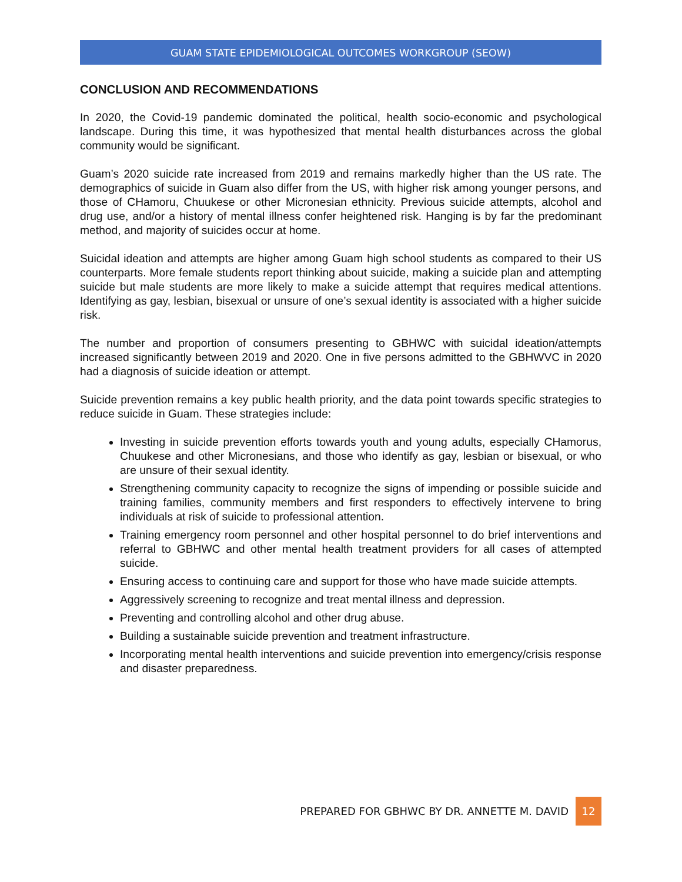GUAM STATE EPIDEMIOLOGICAL OUTCOMES WORKGROUP (SEOW)
CONCLUSION AND RECOMMENDATIONS
In 2020, the Covid-19 pandemic dominated the political, health socio-economic and psychological landscape. During this time, it was hypothesized that mental health disturbances across the global community would be significant.
Guam’s 2020 suicide rate increased from 2019 and remains markedly higher than the US rate. The demographics of suicide in Guam also differ from the US, with higher risk among younger persons, and those of CHamoru, Chuukese or other Micronesian ethnicity. Previous suicide attempts, alcohol and drug use, and/or a history of mental illness confer heightened risk. Hanging is by far the predominant method, and majority of suicides occur at home.
Suicidal ideation and attempts are higher among Guam high school students as compared to their US counterparts. More female students report thinking about suicide, making a suicide plan and attempting suicide but male students are more likely to make a suicide attempt that requires medical attentions. Identifying as gay, lesbian, bisexual or unsure of one’s sexual identity is associated with a higher suicide risk.
The number and proportion of consumers presenting to GBHWC with suicidal ideation/attempts increased significantly between 2019 and 2020. One in five persons admitted to the GBHWVC in 2020 had a diagnosis of suicide ideation or attempt.
Suicide prevention remains a key public health priority, and the data point towards specific strategies to reduce suicide in Guam. These strategies include:
Investing in suicide prevention efforts towards youth and young adults, especially CHamorus, Chuukese and other Micronesians, and those who identify as gay, lesbian or bisexual, or who are unsure of their sexual identity.
Strengthening community capacity to recognize the signs of impending or possible suicide and training families, community members and first responders to effectively intervene to bring individuals at risk of suicide to professional attention.
Training emergency room personnel and other hospital personnel to do brief interventions and referral to GBHWC and other mental health treatment providers for all cases of attempted suicide.
Ensuring access to continuing care and support for those who have made suicide attempts.
Aggressively screening to recognize and treat mental illness and depression.
Preventing and controlling alcohol and other drug abuse.
Building a sustainable suicide prevention and treatment infrastructure.
Incorporating mental health interventions and suicide prevention into emergency/crisis response and disaster preparedness.
PREPARED FOR GBHWC BY DR. ANNETTE M. DAVID 12